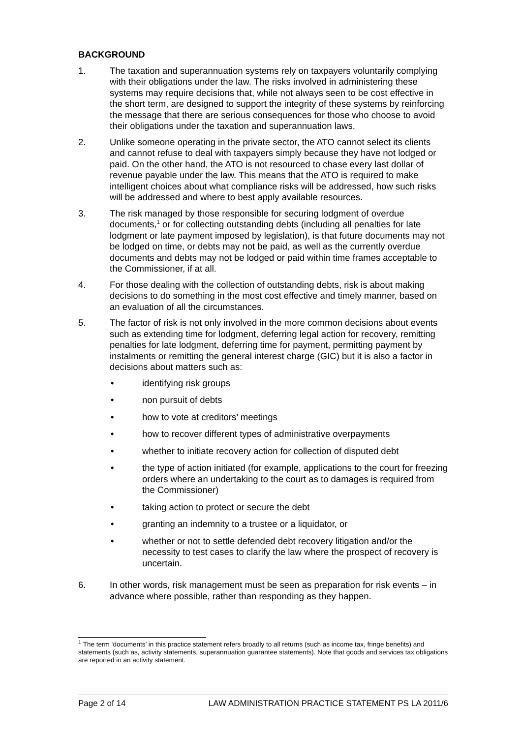BACKGROUND
1. The taxation and superannuation systems rely on taxpayers voluntarily complying with their obligations under the law. The risks involved in administering these systems may require decisions that, while not always seen to be cost effective in the short term, are designed to support the integrity of these systems by reinforcing the message that there are serious consequences for those who choose to avoid their obligations under the taxation and superannuation laws.
2. Unlike someone operating in the private sector, the ATO cannot select its clients and cannot refuse to deal with taxpayers simply because they have not lodged or paid. On the other hand, the ATO is not resourced to chase every last dollar of revenue payable under the law. This means that the ATO is required to make intelligent choices about what compliance risks will be addressed, how such risks will be addressed and where to best apply available resources.
3. The risk managed by those responsible for securing lodgment of overdue documents,<sup>1</sup> or for collecting outstanding debts (including all penalties for late lodgment or late payment imposed by legislation), is that future documents may not be lodged on time, or debts may not be paid, as well as the currently overdue documents and debts may not be lodged or paid within time frames acceptable to the Commissioner, if at all.
4. For those dealing with the collection of outstanding debts, risk is about making decisions to do something in the most cost effective and timely manner, based on an evaluation of all the circumstances.
5. The factor of risk is not only involved in the more common decisions about events such as extending time for lodgment, deferring legal action for recovery, remitting penalties for late lodgment, deferring time for payment, permitting payment by instalments or remitting the general interest charge (GIC) but it is also a factor in decisions about matters such as:
• identifying risk groups
• non pursuit of debts
• how to vote at creditors’ meetings
• how to recover different types of administrative overpayments
• whether to initiate recovery action for collection of disputed debt
• the type of action initiated (for example, applications to the court for freezing orders where an undertaking to the court as to damages is required from the Commissioner)
• taking action to protect or secure the debt
• granting an indemnity to a trustee or a liquidator, or
• whether or not to settle defended debt recovery litigation and/or the necessity to test cases to clarify the law where the prospect of recovery is uncertain.
6. In other words, risk management must be seen as preparation for risk events – in advance where possible, rather than responding as they happen.
<sup>1</sup> The term ‘documents’ in this practice statement refers broadly to all returns (such as income tax, fringe benefits) and statements (such as, activity statements, superannuation guarantee statements). Note that goods and services tax obligations are reported in an activity statement.
Page 2 of 14 LAW ADMINISTRATION PRACTICE STATEMENT PS LA 2011/6